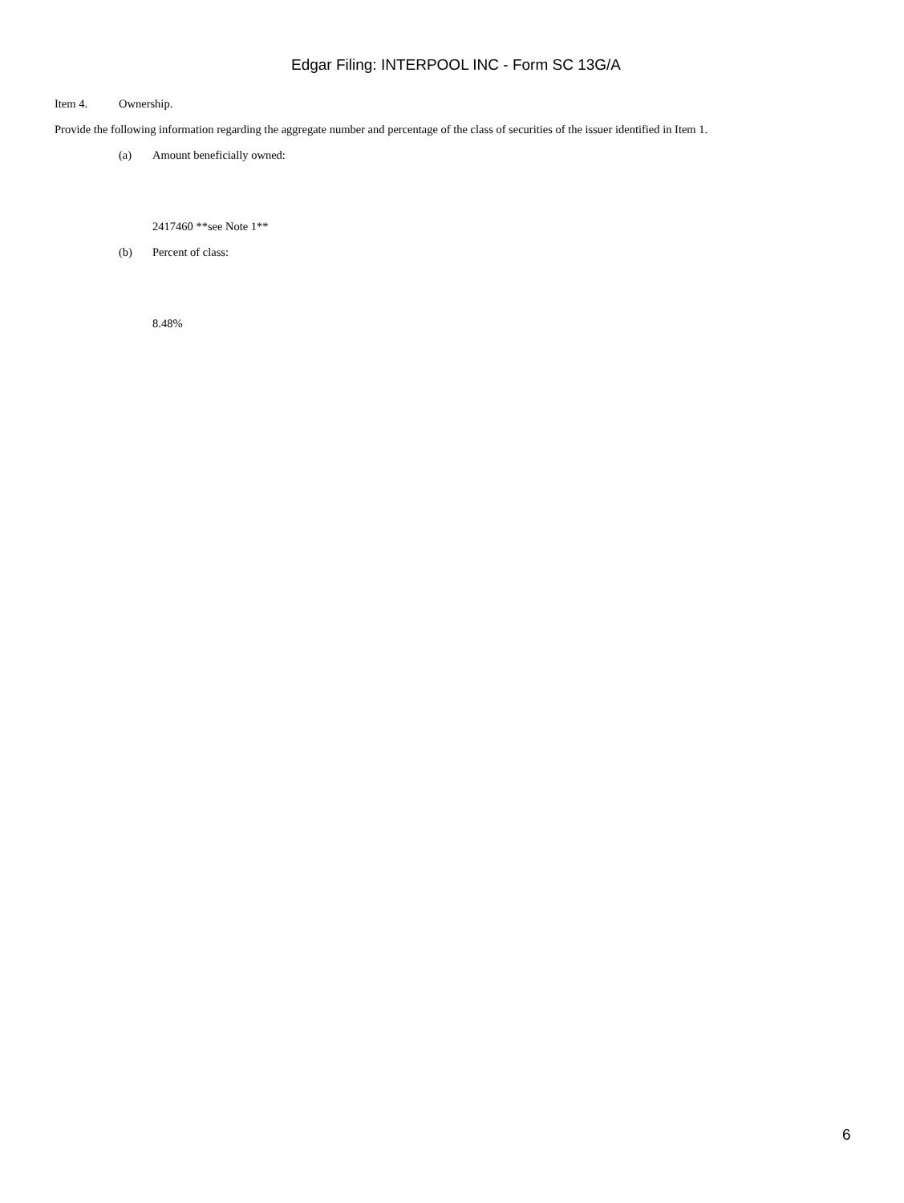Edgar Filing: INTERPOOL INC - Form SC 13G/A
Item 4. Ownership.
Provide the following information regarding the aggregate number and percentage of the class of securities of the issuer identified in Item 1.
(a) Amount beneficially owned:
2417460 **see Note 1**
(b) Percent of class:
8.48%
6